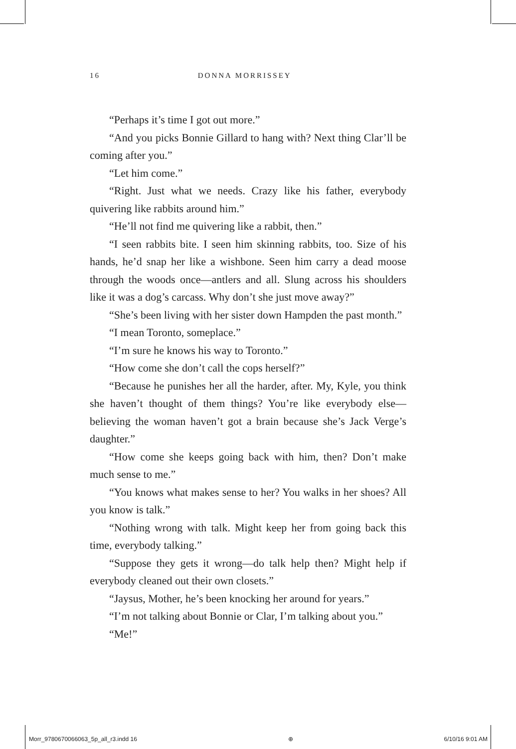16 DONNA MORRISSEY
“Perhaps it’s time I got out more.”
“And you picks Bonnie Gillard to hang with? Next thing Clar’ll be coming after you.”
“Let him come.”
“Right. Just what we needs. Crazy like his father, everybody quivering like rabbits around him.”
“He’ll not find me quivering like a rabbit, then.”
“I seen rabbits bite. I seen him skinning rabbits, too. Size of his hands, he’d snap her like a wishbone. Seen him carry a dead moose through the woods once—antlers and all. Slung across his shoulders like it was a dog’s carcass. Why don’t she just move away?”
“She’s been living with her sister down Hampden the past month.”
“I mean Toronto, someplace.”
“I’m sure he knows his way to Toronto.”
“How come she don’t call the cops herself?”
“Because he punishes her all the harder, after. My, Kyle, you think she haven’t thought of them things? You’re like everybody else—believing the woman haven’t got a brain because she’s Jack Verge’s daughter.”
“How come she keeps going back with him, then? Don’t make much sense to me.”
“You knows what makes sense to her? You walks in her shoes? All you know is talk.”
“Nothing wrong with talk. Might keep her from going back this time, everybody talking.”
“Suppose they gets it wrong—do talk help then? Might help if everybody cleaned out their own closets.”
“Jaysus, Mother, he’s been knocking her around for years.”
“I’m not talking about Bonnie or Clar, I’m talking about you.”
“Me!”
Morr_9780670066063_5p_all_r3.indd 16 ⊕ 6/10/16 9:01 AM